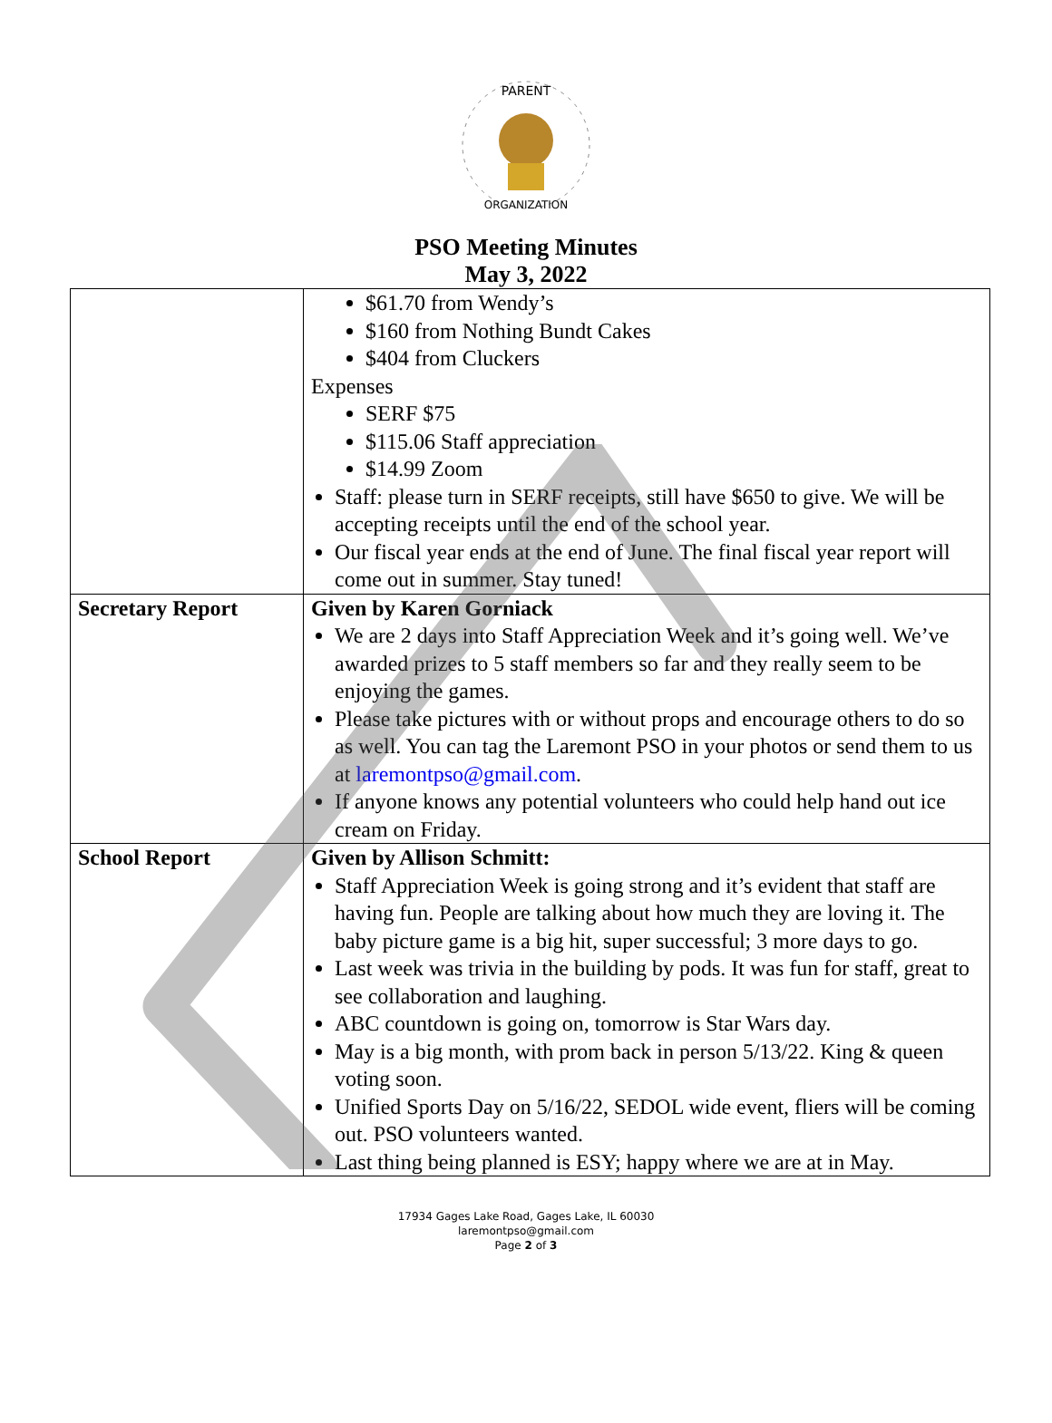PARENT
ORGANIZATION
PSO Meeting Minutes
May 3, 2022
| | $61.70 from Wendy’s $160 from Nothing Bundt Cakes $404 from Cluckers Expenses SERF $75 $115.06 Staff appreciation $14.99 Zoom Staff: please turn in SERF receipts, still have $650 to give. We will be accepting receipts until the end of the school year. Our fiscal year ends at the end of June. The final fiscal year report will come out in summer. Stay tuned! |
| Secretary Report | Given by Karen Gorniack We are 2 days into Staff Appreciation Week and it’s going well. We’ve awarded prizes to 5 staff members so far and they really seem to be enjoying the games. Please take pictures with or without props and encourage others to do so as well. You can tag the Laremont PSO in your photos or send them to us at laremontpso@gmail.com . If anyone knows any potential volunteers who could help hand out ice cream on Friday. |
| School Report | Given by Allison Schmitt: Staff Appreciation Week is going strong and it’s evident that staff are having fun. People are talking about how much they are loving it. The baby picture game is a big hit, super successful; 3 more days to go. Last week was trivia in the building by pods. It was fun for staff, great to see collaboration and laughing. ABC countdown is going on, tomorrow is Star Wars day. May is a big month, with prom back in person 5/13/22. King & queen voting soon. Unified Sports Day on 5/16/22, SEDOL wide event, fliers will be coming out. PSO volunteers wanted. Last thing being planned is ESY; happy where we are at in May. |
17934 Gages Lake Road, Gages Lake, IL 60030
laremontpso@gmail.com
Page 2 of 3